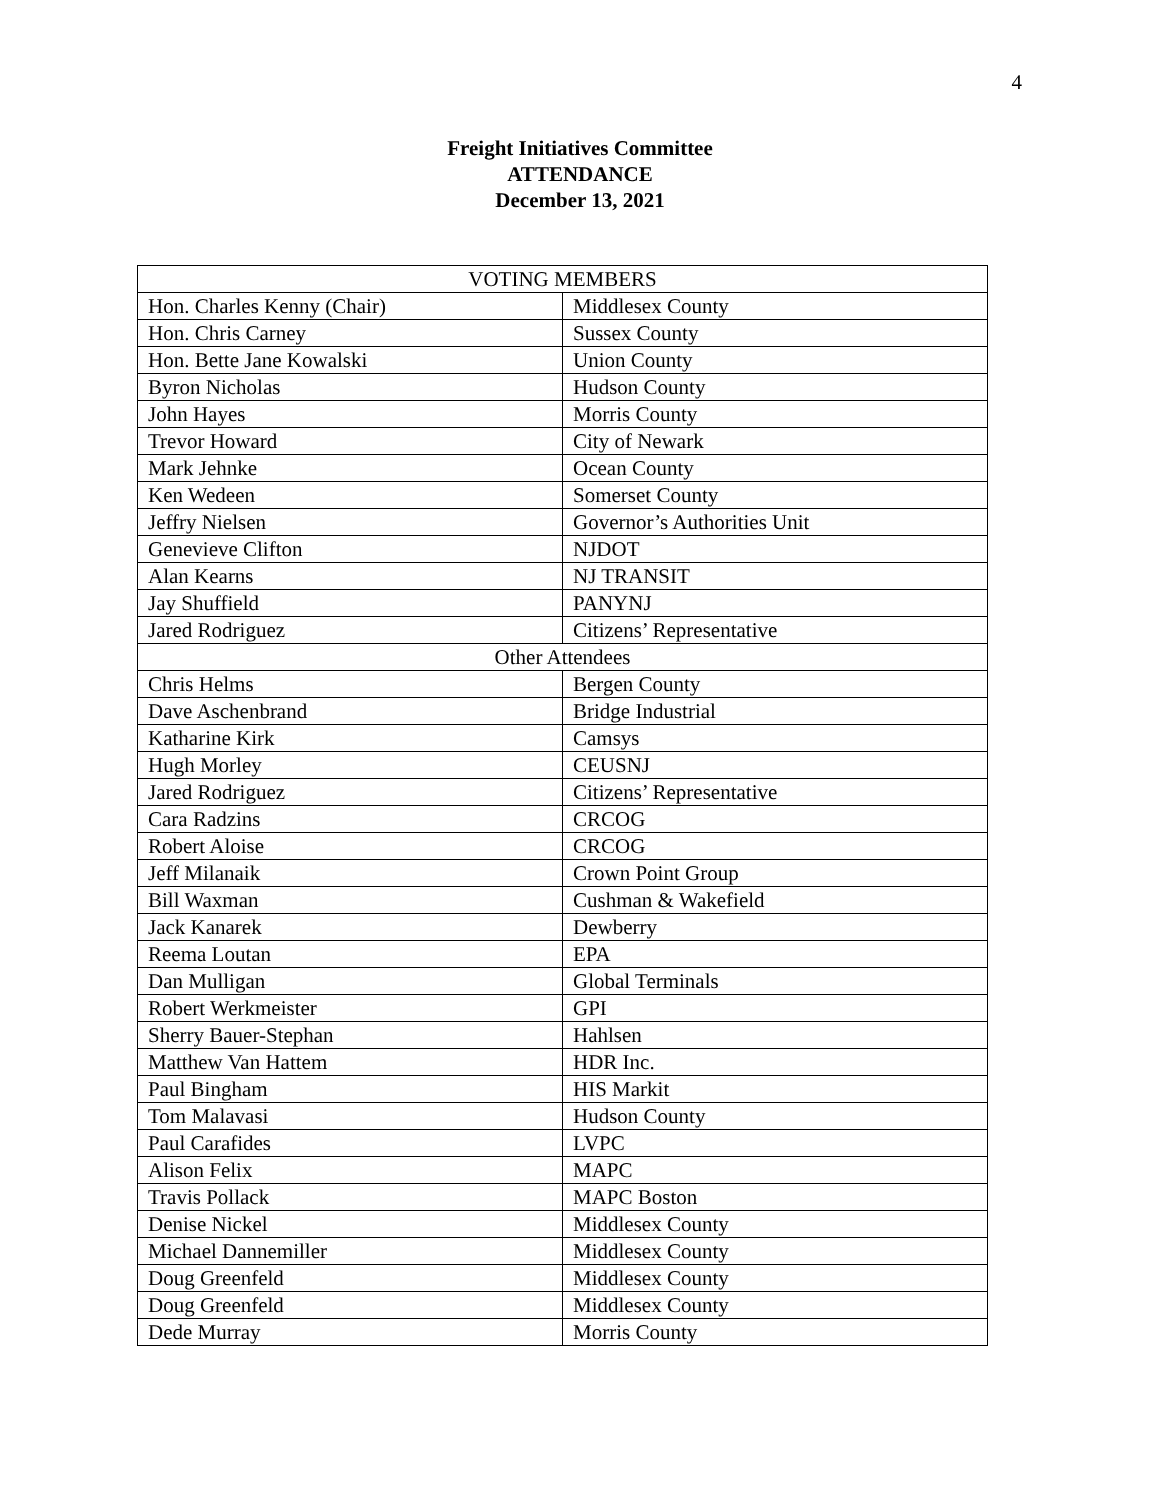4
Freight Initiatives Committee
ATTENDANCE
December 13, 2021
| VOTING MEMBERS | |
| --- | --- |
| Hon. Charles Kenny (Chair) | Middlesex County |
| Hon. Chris Carney | Sussex County |
| Hon. Bette Jane Kowalski | Union County |
| Byron Nicholas | Hudson County |
| John Hayes | Morris County |
| Trevor Howard | City of Newark |
| Mark Jehnke | Ocean County |
| Ken Wedeen | Somerset County |
| Jeffry Nielsen | Governor’s Authorities Unit |
| Genevieve Clifton | NJDOT |
| Alan Kearns | NJ TRANSIT |
| Jay Shuffield | PANYNJ |
| Jared Rodriguez | Citizens’ Representative |
| Other Attendees | |
| Chris Helms | Bergen County |
| Dave Aschenbrand | Bridge Industrial |
| Katharine Kirk | Camsys |
| Hugh Morley | CEUSNJ |
| Jared Rodriguez | Citizens’ Representative |
| Cara Radzins | CRCOG |
| Robert Aloise | CRCOG |
| Jeff Milanaik | Crown Point Group |
| Bill Waxman | Cushman & Wakefield |
| Jack Kanarek | Dewberry |
| Reema Loutan | EPA |
| Dan Mulligan | Global Terminals |
| Robert Werkmeister | GPI |
| Sherry Bauer-Stephan | Hahlsen |
| Matthew Van Hattem | HDR Inc. |
| Paul Bingham | HIS Markit |
| Tom Malavasi | Hudson County |
| Paul Carafides | LVPC |
| Alison Felix | MAPC |
| Travis Pollack | MAPC Boston |
| Denise Nickel | Middlesex County |
| Michael Dannemiller | Middlesex County |
| Doug Greenfeld | Middlesex County |
| Doug Greenfeld | Middlesex County |
| Dede Murray | Morris County |